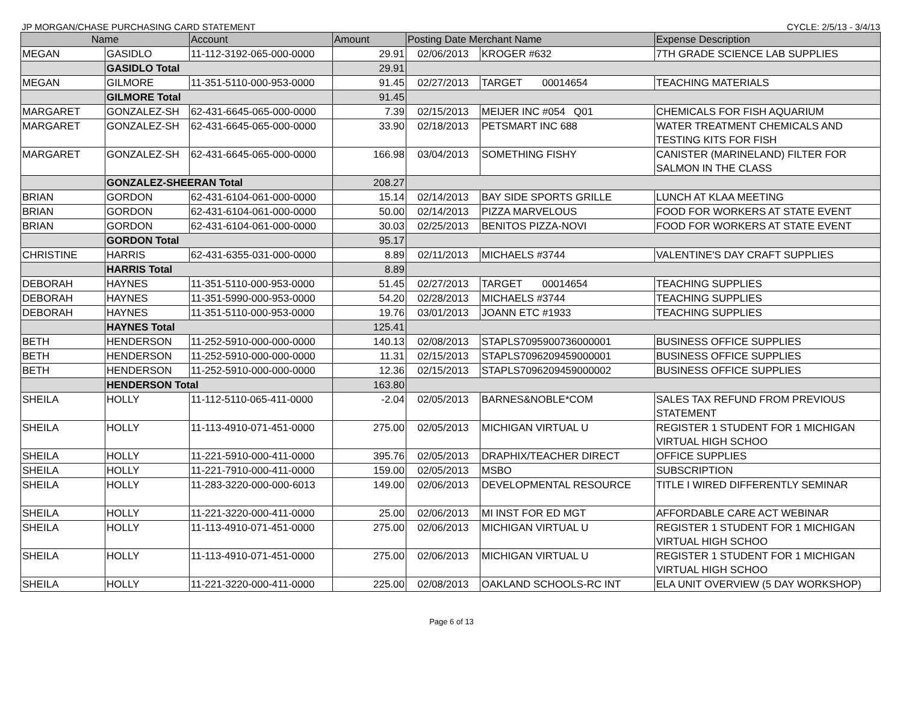JP MORGAN/CHASE PURCHASING CARD STATEMENT CYCLE: 2/5/13 - 3/4/13
| Name | | Account | Amount | Posting Date Merchant Name | | Expense Description |
| --- | --- | --- | --- | --- | --- | --- |
| MEGAN | GASIDLO | 11-112-3192-065-000-0000 | 29.91 | 02/06/2013 | KROGER #632 | 7TH GRADE SCIENCE LAB SUPPLIES |
| | GASIDLO Total | | 29.91 | | | |
| MEGAN | GILMORE | 11-351-5110-000-953-0000 | 91.45 | 02/27/2013 | TARGET 00014654 | TEACHING MATERIALS |
| | GILMORE Total | | 91.45 | | | |
| MARGARET | GONZALEZ-SH | 62-431-6645-065-000-0000 | 7.39 | 02/15/2013 | MEIJER INC #054 Q01 | CHEMICALS FOR FISH AQUARIUM |
| MARGARET | GONZALEZ-SH | 62-431-6645-065-000-0000 | 33.90 | 02/18/2013 | PETSMART INC 688 | WATER TREATMENT CHEMICALS AND TESTING KITS FOR FISH |
| MARGARET | GONZALEZ-SH | 62-431-6645-065-000-0000 | 166.98 | 03/04/2013 | SOMETHING FISHY | CANISTER (MARINELAND) FILTER FOR SALMON IN THE CLASS |
| | GONZALEZ-SHEERAN Total | | 208.27 | | | |
| BRIAN | GORDON | 62-431-6104-061-000-0000 | 15.14 | 02/14/2013 | BAY SIDE SPORTS GRILLE | LUNCH AT KLAA MEETING |
| BRIAN | GORDON | 62-431-6104-061-000-0000 | 50.00 | 02/14/2013 | PIZZA MARVELOUS | FOOD FOR WORKERS AT STATE EVENT |
| BRIAN | GORDON | 62-431-6104-061-000-0000 | 30.03 | 02/25/2013 | BENITOS PIZZA-NOVI | FOOD FOR WORKERS AT STATE EVENT |
| | GORDON Total | | 95.17 | | | |
| CHRISTINE | HARRIS | 62-431-6355-031-000-0000 | 8.89 | 02/11/2013 | MICHAELS #3744 | VALENTINE'S DAY CRAFT SUPPLIES |
| | HARRIS Total | | 8.89 | | | |
| DEBORAH | HAYNES | 11-351-5110-000-953-0000 | 51.45 | 02/27/2013 | TARGET 00014654 | TEACHING SUPPLIES |
| DEBORAH | HAYNES | 11-351-5990-000-953-0000 | 54.20 | 02/28/2013 | MICHAELS #3744 | TEACHING SUPPLIES |
| DEBORAH | HAYNES | 11-351-5110-000-953-0000 | 19.76 | 03/01/2013 | JOANN ETC #1933 | TEACHING SUPPLIES |
| | HAYNES Total | | 125.41 | | | |
| BETH | HENDERSON | 11-252-5910-000-000-0000 | 140.13 | 02/08/2013 | STAPLS7095900736000001 | BUSINESS OFFICE SUPPLIES |
| BETH | HENDERSON | 11-252-5910-000-000-0000 | 11.31 | 02/15/2013 | STAPLS7096209459000001 | BUSINESS OFFICE SUPPLIES |
| BETH | HENDERSON | 11-252-5910-000-000-0000 | 12.36 | 02/15/2013 | STAPLS7096209459000002 | BUSINESS OFFICE SUPPLIES |
| | HENDERSON Total | | 163.80 | | | |
| SHEILA | HOLLY | 11-112-5110-065-411-0000 | -2.04 | 02/05/2013 | BARNES&NOBLE*COM | SALES TAX REFUND FROM PREVIOUS STATEMENT |
| SHEILA | HOLLY | 11-113-4910-071-451-0000 | 275.00 | 02/05/2013 | MICHIGAN VIRTUAL U | REGISTER 1 STUDENT FOR 1 MICHIGAN VIRTUAL HIGH SCHOO |
| SHEILA | HOLLY | 11-221-5910-000-411-0000 | 395.76 | 02/05/2013 | DRAPHIX/TEACHER DIRECT | OFFICE SUPPLIES |
| SHEILA | HOLLY | 11-221-7910-000-411-0000 | 159.00 | 02/05/2013 | MSBO | SUBSCRIPTION |
| SHEILA | HOLLY | 11-283-3220-000-000-6013 | 149.00 | 02/06/2013 | DEVELOPMENTAL RESOURCE | TITLE I WIRED DIFFERENTLY SEMINAR |
| SHEILA | HOLLY | 11-221-3220-000-411-0000 | 25.00 | 02/06/2013 | MI INST FOR ED MGT | AFFORDABLE CARE ACT WEBINAR |
| SHEILA | HOLLY | 11-113-4910-071-451-0000 | 275.00 | 02/06/2013 | MICHIGAN VIRTUAL U | REGISTER 1 STUDENT FOR 1 MICHIGAN VIRTUAL HIGH SCHOO |
| SHEILA | HOLLY | 11-113-4910-071-451-0000 | 275.00 | 02/06/2013 | MICHIGAN VIRTUAL U | REGISTER 1 STUDENT FOR 1 MICHIGAN VIRTUAL HIGH SCHOO |
| SHEILA | HOLLY | 11-221-3220-000-411-0000 | 225.00 | 02/08/2013 | OAKLAND SCHOOLS-RC INT | ELA UNIT OVERVIEW (5 DAY WORKSHOP) |
Page 6 of 13